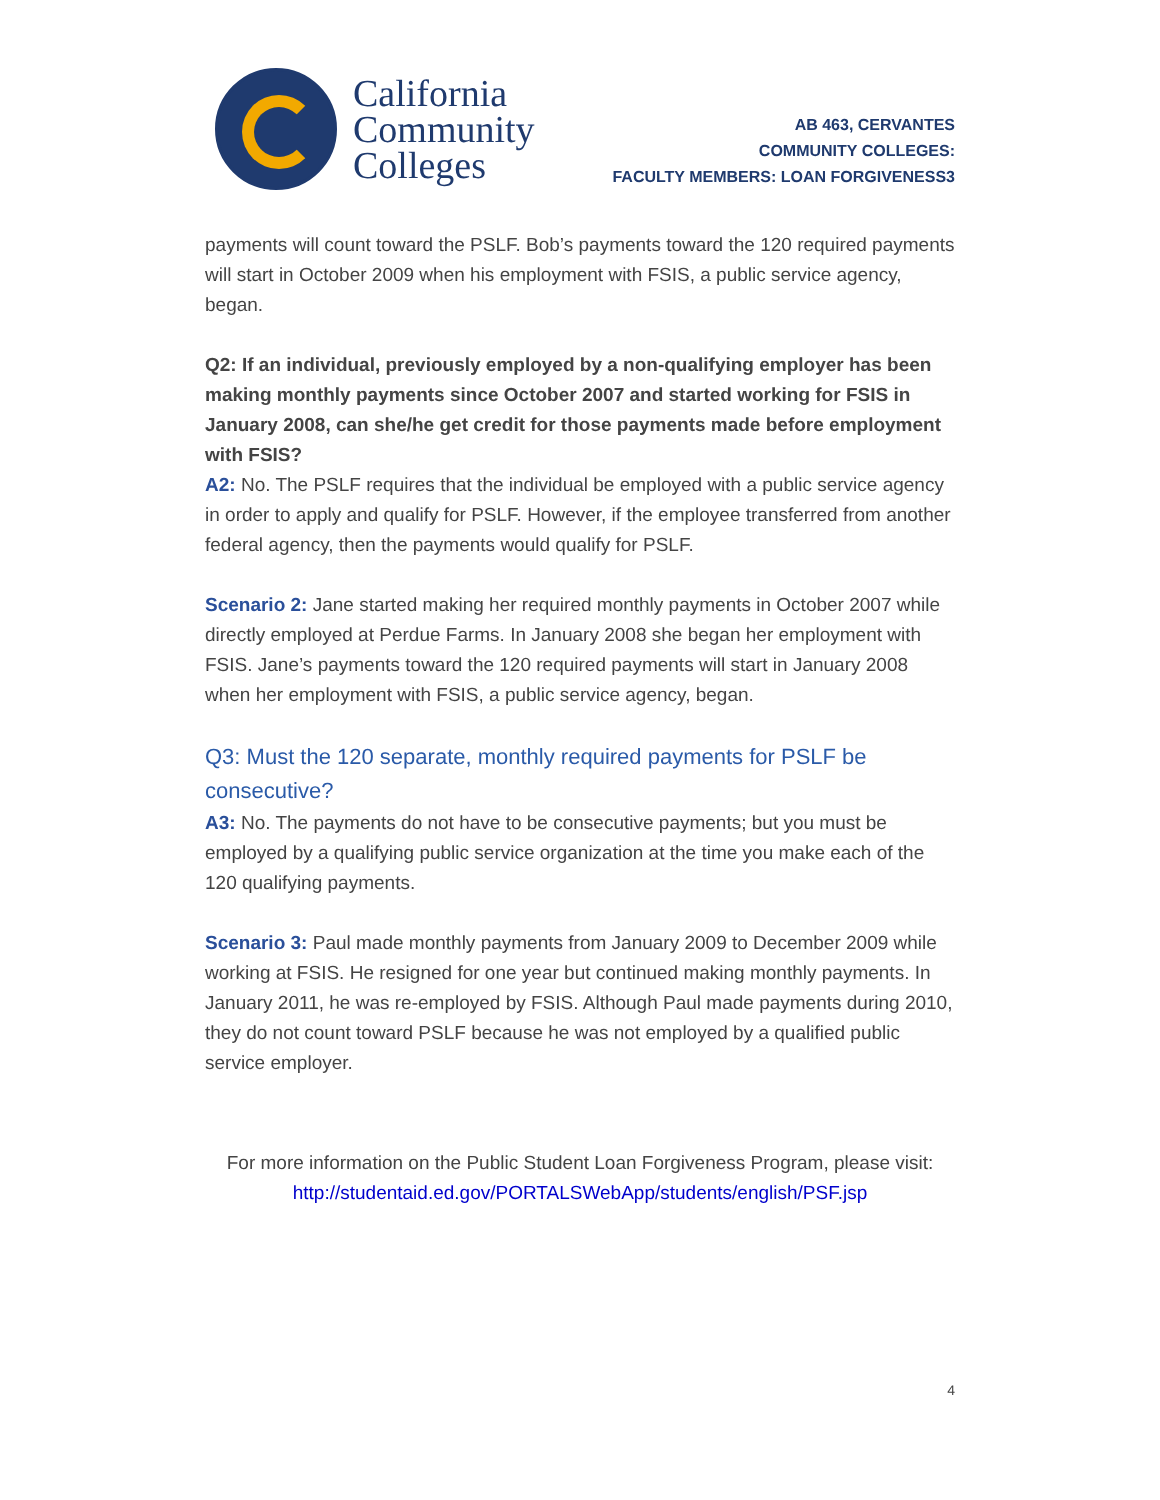California
Community
Colleges
AB 463, CERVANTES
COMMUNITY COLLEGES:
FACULTY MEMBERS: LOAN FORGIVENESS3
payments will count toward the PSLF. Bob’s payments toward the 120 required payments will start in October 2009 when his employment with FSIS, a public service agency, began.
Q2: If an individual, previously employed by a non-qualifying employer has been making monthly payments since October 2007 and started working for FSIS in January 2008, can she/he get credit for those payments made before employment with FSIS?
A2: No. The PSLF requires that the individual be employed with a public service agency in order to apply and qualify for PSLF. However, if the employee transferred from another federal agency, then the payments would qualify for PSLF.
Scenario 2: Jane started making her required monthly payments in October 2007 while directly employed at Perdue Farms. In January 2008 she began her employment with FSIS. Jane’s payments toward the 120 required payments will start in January 2008 when her employment with FSIS, a public service agency, began.
Q3: Must the 120 separate, monthly required payments for PSLF be consecutive?
A3: No. The payments do not have to be consecutive payments; but you must be employed by a qualifying public service organization at the time you make each of the 120 qualifying payments.
Scenario 3: Paul made monthly payments from January 2009 to December 2009 while working at FSIS. He resigned for one year but continued making monthly payments. In January 2011, he was re-employed by FSIS. Although Paul made payments during 2010, they do not count toward PSLF because he was not employed by a qualified public service employer.
For more information on the Public Student Loan Forgiveness Program, please visit:
http://studentaid.ed.gov/PORTALSWebApp/students/english/PSF.jsp
4